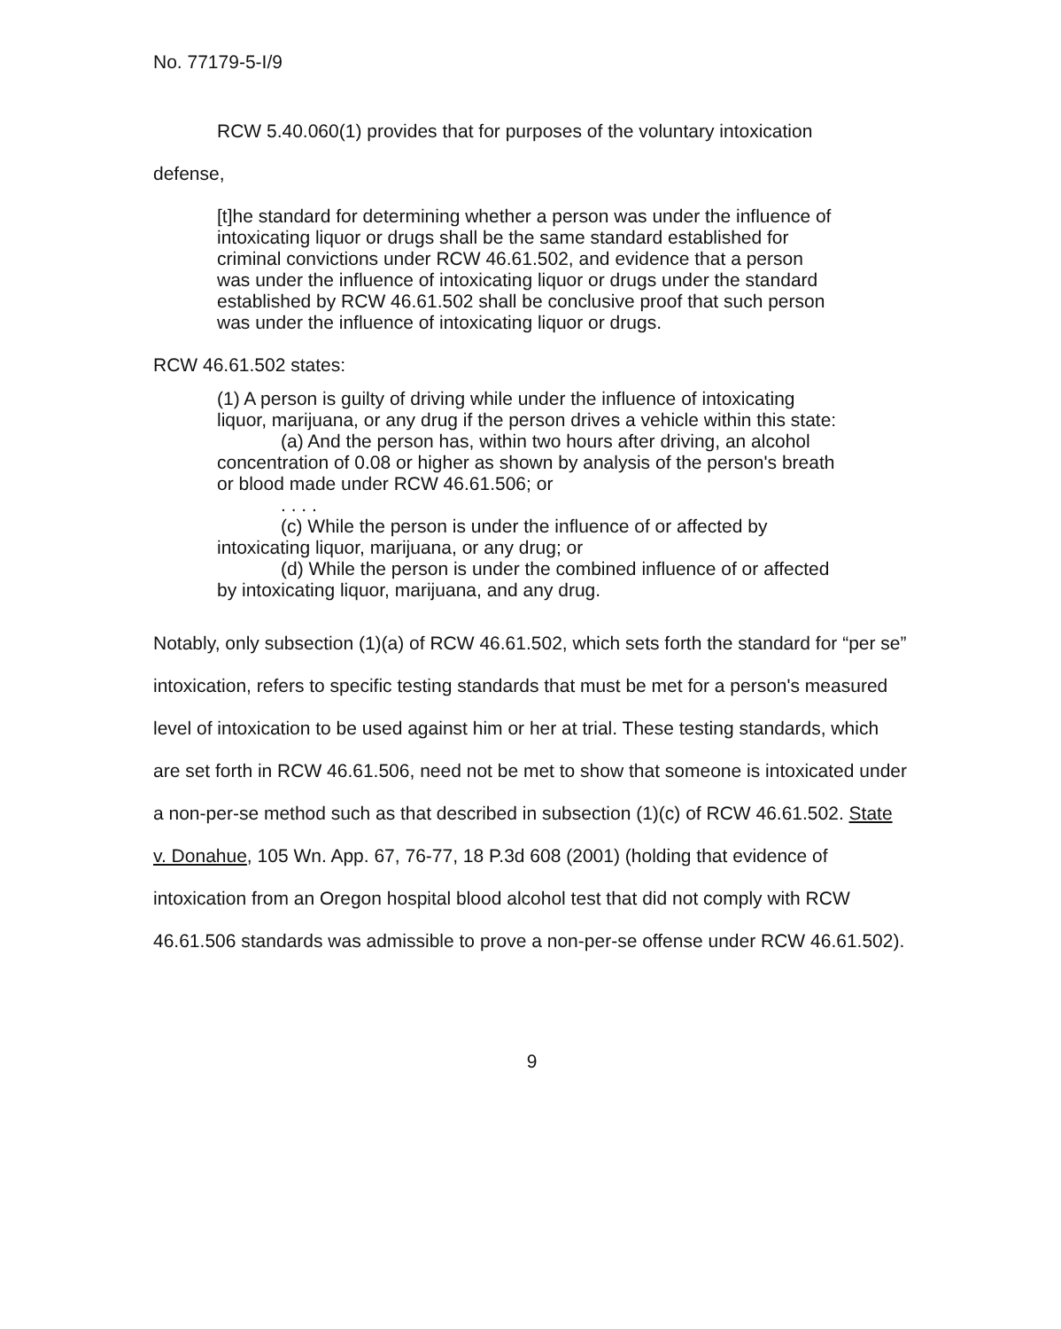No. 77179-5-I/9
RCW 5.40.060(1) provides that for purposes of the voluntary intoxication
defense,
[t]he standard for determining whether a person was under the influence of intoxicating liquor or drugs shall be the same standard established for criminal convictions under RCW 46.61.502, and evidence that a person was under the influence of intoxicating liquor or drugs under the standard established by RCW 46.61.502 shall be conclusive proof that such person was under the influence of intoxicating liquor or drugs.
RCW 46.61.502 states:
(1) A person is guilty of driving while under the influence of intoxicating liquor, marijuana, or any drug if the person drives a vehicle within this state:
(a) And the person has, within two hours after driving, an alcohol concentration of 0.08 or higher as shown by analysis of the person's breath or blood made under RCW 46.61.506; or
. . . .
(c) While the person is under the influence of or affected by intoxicating liquor, marijuana, or any drug; or
(d) While the person is under the combined influence of or affected by intoxicating liquor, marijuana, and any drug.
Notably, only subsection (1)(a) of RCW 46.61.502, which sets forth the standard for “per se” intoxication, refers to specific testing standards that must be met for a person's measured level of intoxication to be used against him or her at trial. These testing standards, which are set forth in RCW 46.61.506, need not be met to show that someone is intoxicated under a non-per-se method such as that described in subsection (1)(c) of RCW 46.61.502. State v. Donahue, 105 Wn. App. 67, 76-77, 18 P.3d 608 (2001) (holding that evidence of intoxication from an Oregon hospital blood alcohol test that did not comply with RCW 46.61.506 standards was admissible to prove a non-per-se offense under RCW 46.61.502).
9